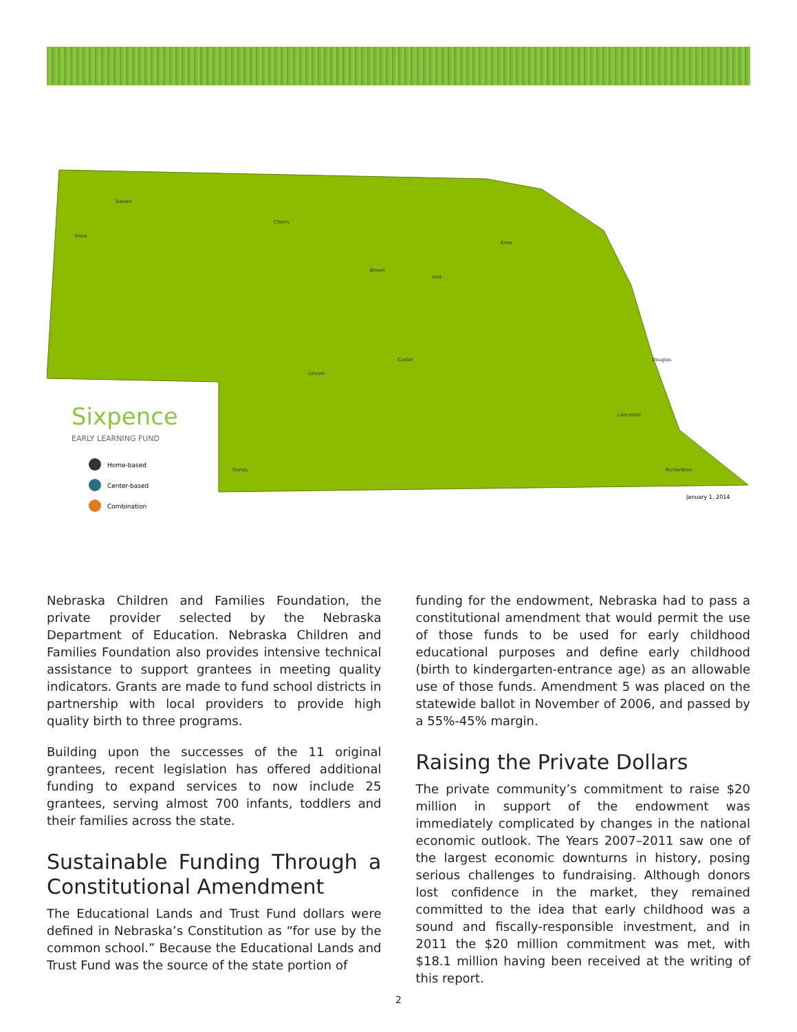Dawes
Sioux
Cherry
Brown
Knox
Holt
Lincoln
Custer
Lancaster
Douglas
Richardson
Dundy
January 1, 2014
Sixpence
EARLY LEARNING FUND
Home-based
Center-based
Combination
Nebraska Children and Families Foundation, the private provider selected by the Nebraska Department of Education. Nebraska Children and Families Foundation also provides intensive technical assistance to support grantees in meeting quality indicators. Grants are made to fund school districts in partnership with local providers to provide high quality birth to three programs.
Building upon the successes of the 11 original grantees, recent legislation has offered additional funding to expand services to now include 25 grantees, serving almost 700 infants, toddlers and their families across the state.
Sustainable Funding Through a Constitutional Amendment
The Educational Lands and Trust Fund dollars were defined in Nebraska’s Constitution as “for use by the common school.” Because the Educational Lands and Trust Fund was the source of the state portion of
funding for the endowment, Nebraska had to pass a constitutional amendment that would permit the use of those funds to be used for early childhood educational purposes and define early childhood (birth to kindergarten-entrance age) as an allowable use of those funds. Amendment 5 was placed on the statewide ballot in November of 2006, and passed by a 55%-45% margin.
Raising the Private Dollars
The private community’s commitment to raise $20 million in support of the endowment was immediately complicated by changes in the national economic outlook. The Years 2007–2011 saw one of the largest economic downturns in history, posing serious challenges to fundraising. Although donors lost confidence in the market, they remained committed to the idea that early childhood was a sound and fiscally-responsible investment, and in 2011 the $20 million commitment was met, with $18.1 million having been received at the writing of this report.
2